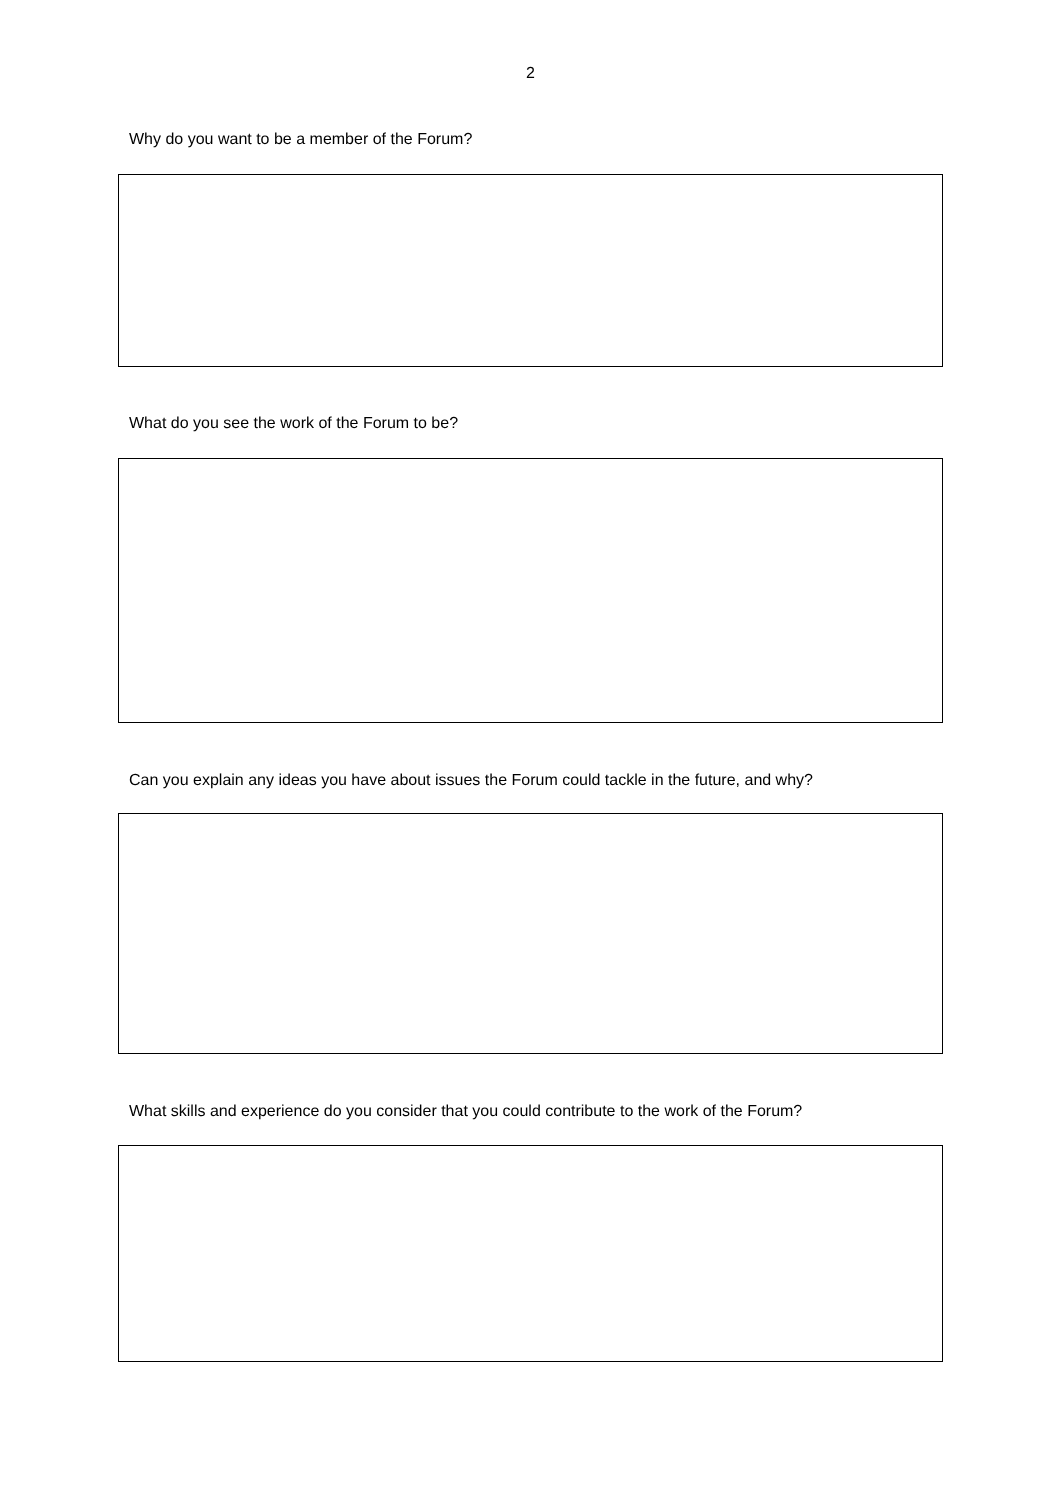2
Why do you want to be a member of the Forum?
What do you see the work of the Forum to be?
Can you explain any ideas you have about issues the Forum could tackle in the future, and why?
What skills and experience do you consider that you could contribute to the work of the Forum?